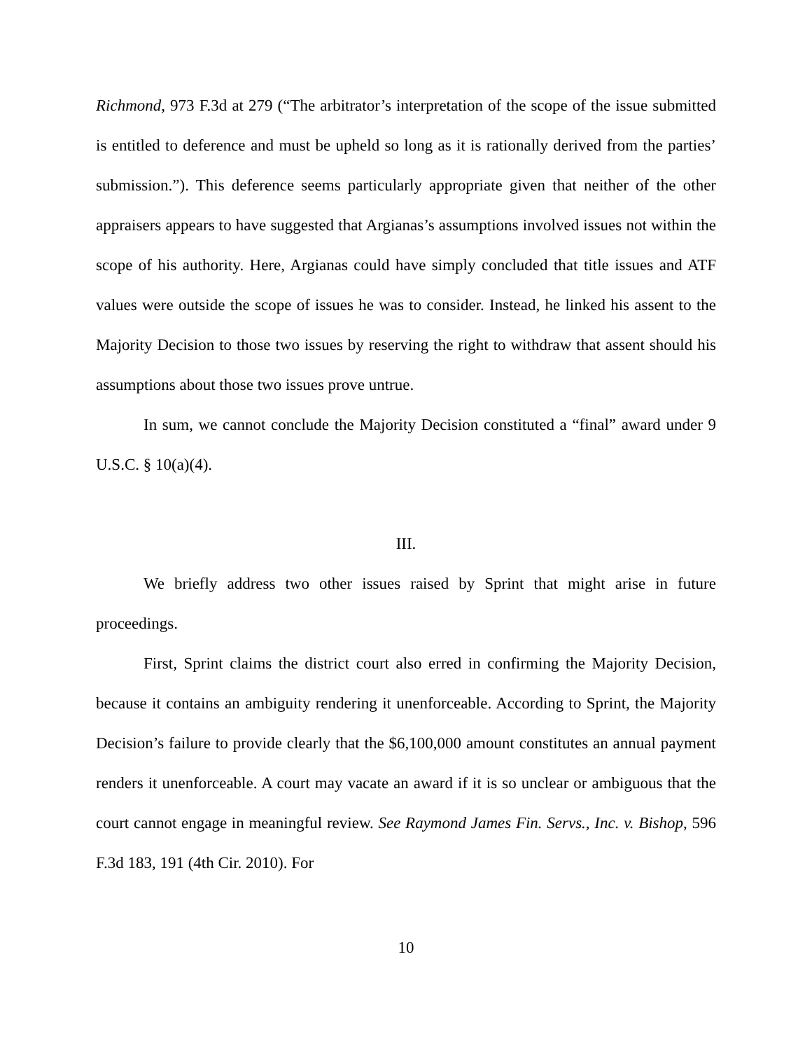Richmond, 973 F.3d at 279 (“The arbitrator’s interpretation of the scope of the issue submitted is entitled to deference and must be upheld so long as it is rationally derived from the parties’ submission.”). This deference seems particularly appropriate given that neither of the other appraisers appears to have suggested that Argianas’s assumptions involved issues not within the scope of his authority. Here, Argianas could have simply concluded that title issues and ATF values were outside the scope of issues he was to consider. Instead, he linked his assent to the Majority Decision to those two issues by reserving the right to withdraw that assent should his assumptions about those two issues prove untrue.
In sum, we cannot conclude the Majority Decision constituted a “final” award under 9 U.S.C. § 10(a)(4).
III.
We briefly address two other issues raised by Sprint that might arise in future proceedings.
First, Sprint claims the district court also erred in confirming the Majority Decision, because it contains an ambiguity rendering it unenforceable. According to Sprint, the Majority Decision’s failure to provide clearly that the $6,100,000 amount constitutes an annual payment renders it unenforceable. A court may vacate an award if it is so unclear or ambiguous that the court cannot engage in meaningful review. See Raymond James Fin. Servs., Inc. v. Bishop, 596 F.3d 183, 191 (4th Cir. 2010). For
10